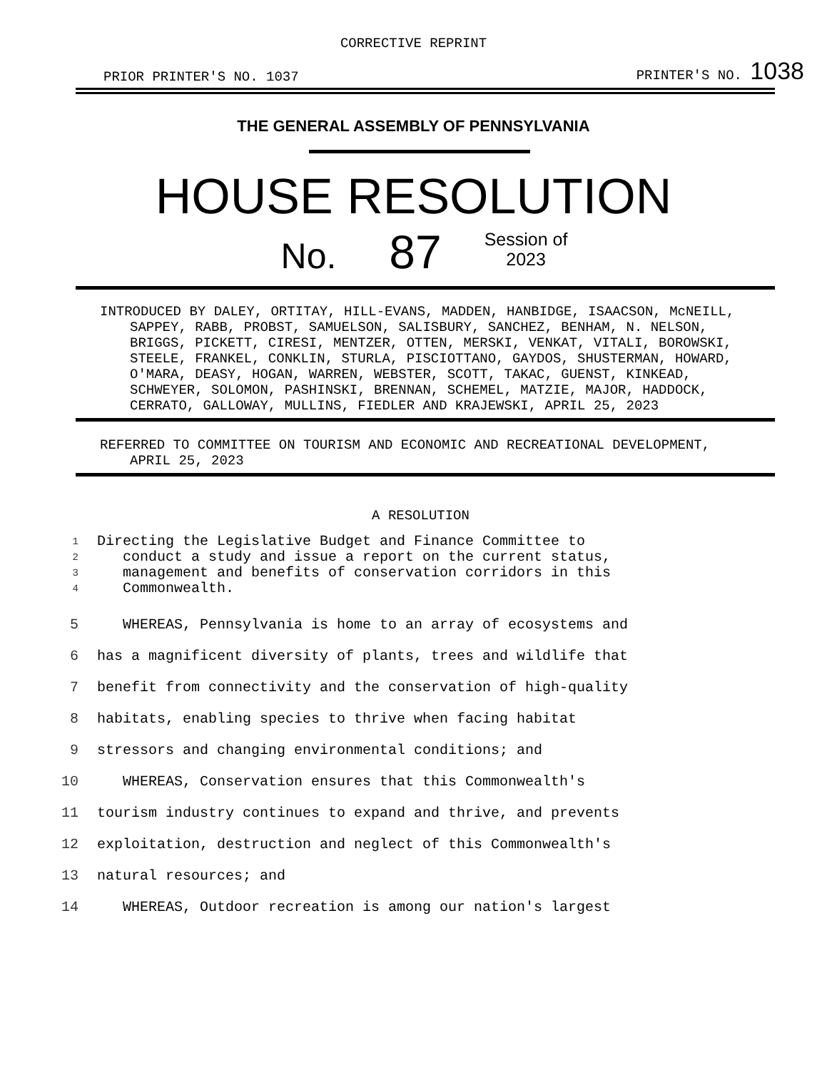CORRECTIVE REPRINT
PRIOR PRINTER'S NO. 1037 PRINTER'S NO. 1038
THE GENERAL ASSEMBLY OF PENNSYLVANIA
HOUSE RESOLUTION
No. 87 Session of
2023
INTRODUCED BY DALEY, ORTITAY, HILL-EVANS, MADDEN, HANBIDGE, ISAACSON, McNEILL, SAPPEY, RABB, PROBST, SAMUELSON, SALISBURY, SANCHEZ, BENHAM, N. NELSON, BRIGGS, PICKETT, CIRESI, MENTZER, OTTEN, MERSKI, VENKAT, VITALI, BOROWSKI, STEELE, FRANKEL, CONKLIN, STURLA, PISCIOTTANO, GAYDOS, SHUSTERMAN, HOWARD, O'MARA, DEASY, HOGAN, WARREN, WEBSTER, SCOTT, TAKAC, GUENST, KINKEAD, SCHWEYER, SOLOMON, PASHINSKI, BRENNAN, SCHEMEL, MATZIE, MAJOR, HADDOCK, CERRATO, GALLOWAY, MULLINS, FIEDLER AND KRAJEWSKI, APRIL 25, 2023
REFERRED TO COMMITTEE ON TOURISM AND ECONOMIC AND RECREATIONAL DEVELOPMENT, APRIL 25, 2023
A RESOLUTION
1 Directing the Legislative Budget and Finance Committee to
2 conduct a study and issue a report on the current status,
3 management and benefits of conservation corridors in this
4 Commonwealth.
5 WHEREAS, Pennsylvania is home to an array of ecosystems and
6 has a magnificent diversity of plants, trees and wildlife that
7 benefit from connectivity and the conservation of high-quality
8 habitats, enabling species to thrive when facing habitat
9 stressors and changing environmental conditions; and
10 WHEREAS, Conservation ensures that this Commonwealth's
11 tourism industry continues to expand and thrive, and prevents
12 exploitation, destruction and neglect of this Commonwealth's
13 natural resources; and
14 WHEREAS, Outdoor recreation is among our nation's largest